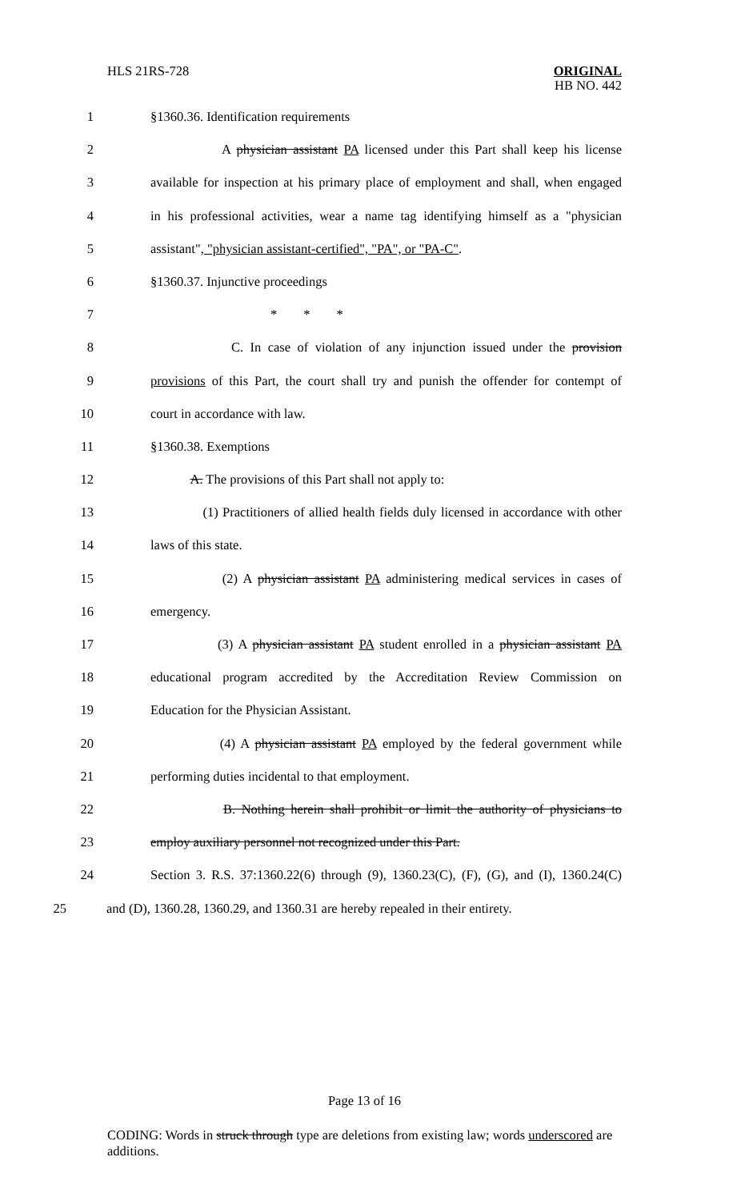HLS 21RS-728 ORIGINAL
HB NO. 442
1 §1360.36. Identification requirements
2 A physician assistant PA licensed under this Part shall keep his license
3 available for inspection at his primary place of employment and shall, when engaged
4 in his professional activities, wear a name tag identifying himself as a "physician
5 assistant", "physician assistant-certified", "PA", or "PA-C".
6 §1360.37. Injunctive proceedings
7 * * *
8 C. In case of violation of any injunction issued under the provision
9 provisions of this Part, the court shall try and punish the offender for contempt of
10 court in accordance with law.
11 §1360.38. Exemptions
12 A. The provisions of this Part shall not apply to:
13 (1) Practitioners of allied health fields duly licensed in accordance with other
14 laws of this state.
15 (2) A physician assistant PA administering medical services in cases of
16 emergency.
17 (3) A physician assistant PA student enrolled in a physician assistant PA
18 educational program accredited by the Accreditation Review Commission on
19 Education for the Physician Assistant.
20 (4) A physician assistant PA employed by the federal government while
21 performing duties incidental to that employment.
22 B. Nothing herein shall prohibit or limit the authority of physicians to
23 employ auxiliary personnel not recognized under this Part.
24 Section 3. R.S. 37:1360.22(6) through (9), 1360.23(C), (F), (G), and (I), 1360.24(C)
25 and (D), 1360.28, 1360.29, and 1360.31 are hereby repealed in their entirety.
Page 13 of 16
CODING: Words in struck through type are deletions from existing law; words underscored are additions.